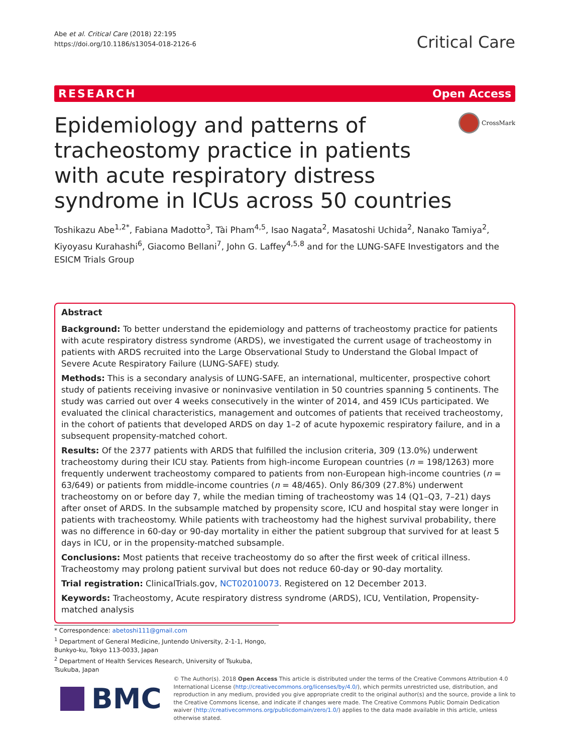Abe et al. Critical Care (2018) 22:195
https://doi.org/10.1186/s13054-018-2126-6
Critical Care
RESEARCH Open Access
Epidemiology and patterns of tracheostomy practice in patients with acute respiratory distress syndrome in ICUs across 50 countries
CrossMark
Toshikazu Abe<sup>1,2*</sup>, Fabiana Madotto<sup>3</sup>, Tài Pham<sup>4,5</sup>, Isao Nagata<sup>2</sup>, Masatoshi Uchida<sup>2</sup>, Nanako Tamiya<sup>2</sup>, Kiyoyasu Kurahashi<sup>6</sup>, Giacomo Bellani<sup>7</sup>, John G. Laffey<sup>4,5,8</sup> and for the LUNG-SAFE Investigators and the ESICM Trials Group
Abstract
Background: To better understand the epidemiology and patterns of tracheostomy practice for patients with acute respiratory distress syndrome (ARDS), we investigated the current usage of tracheostomy in patients with ARDS recruited into the Large Observational Study to Understand the Global Impact of Severe Acute Respiratory Failure (LUNG-SAFE) study.
Methods: This is a secondary analysis of LUNG-SAFE, an international, multicenter, prospective cohort study of patients receiving invasive or noninvasive ventilation in 50 countries spanning 5 continents. The study was carried out over 4 weeks consecutively in the winter of 2014, and 459 ICUs participated. We evaluated the clinical characteristics, management and outcomes of patients that received tracheostomy, in the cohort of patients that developed ARDS on day 1–2 of acute hypoxemic respiratory failure, and in a subsequent propensity-matched cohort.
Results: Of the 2377 patients with ARDS that fulfilled the inclusion criteria, 309 (13.0%) underwent tracheostomy during their ICU stay. Patients from high-income European countries (n = 198/1263) more frequently underwent tracheostomy compared to patients from non-European high-income countries (n = 63/649) or patients from middle-income countries (n = 48/465). Only 86/309 (27.8%) underwent tracheostomy on or before day 7, while the median timing of tracheostomy was 14 (Q1–Q3, 7–21) days after onset of ARDS. In the subsample matched by propensity score, ICU and hospital stay were longer in patients with tracheostomy. While patients with tracheostomy had the highest survival probability, there was no difference in 60-day or 90-day mortality in either the patient subgroup that survived for at least 5 days in ICU, or in the propensity-matched subsample.
Conclusions: Most patients that receive tracheostomy do so after the first week of critical illness. Tracheostomy may prolong patient survival but does not reduce 60-day or 90-day mortality.
Trial registration: ClinicalTrials.gov, NCT02010073. Registered on 12 December 2013.
Keywords: Tracheostomy, Acute respiratory distress syndrome (ARDS), ICU, Ventilation, Propensity-matched analysis
* Correspondence: abetoshi111@gmail.com
<sup>1</sup> Department of General Medicine, Juntendo University, 2-1-1, Hongo, Bunkyo-ku, Tokyo 113-0033, Japan
<sup>2</sup> Department of Health Services Research, University of Tsukuba, Tsukuba, Japan
BMC
© The Author(s). 2018 Open Access This article is distributed under the terms of the Creative Commons Attribution 4.0 International License (http://creativecommons.org/licenses/by/4.0/), which permits unrestricted use, distribution, and reproduction in any medium, provided you give appropriate credit to the original author(s) and the source, provide a link to the Creative Commons license, and indicate if changes were made. The Creative Commons Public Domain Dedication waiver (http://creativecommons.org/publicdomain/zero/1.0/) applies to the data made available in this article, unless otherwise stated.